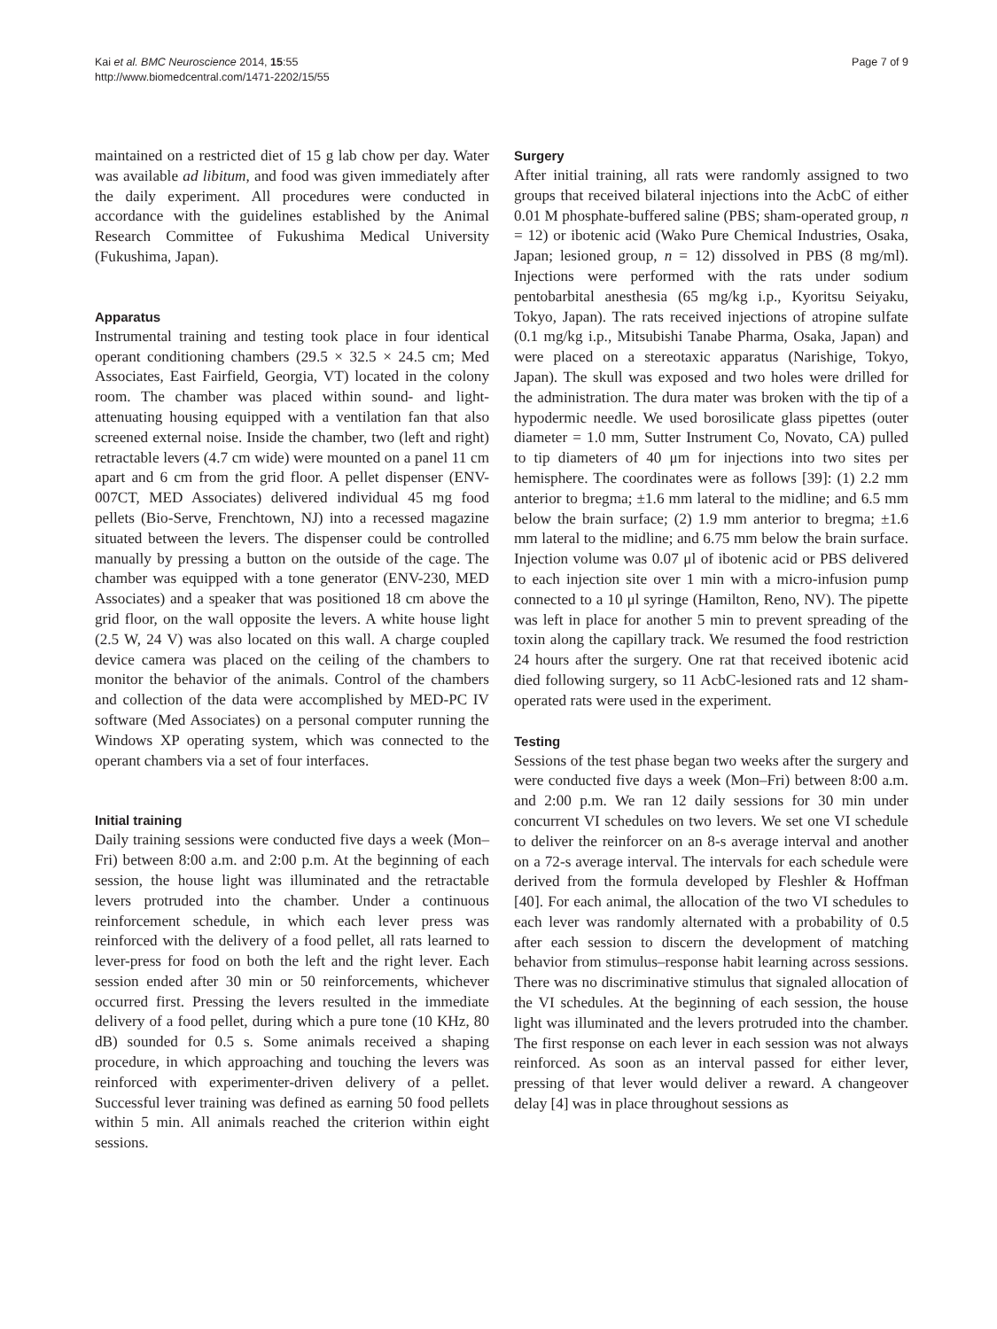Kai et al. BMC Neuroscience 2014, 15:55
http://www.biomedcentral.com/1471-2202/15/55
Page 7 of 9
maintained on a restricted diet of 15 g lab chow per day. Water was available ad libitum, and food was given immediately after the daily experiment. All procedures were conducted in accordance with the guidelines established by the Animal Research Committee of Fukushima Medical University (Fukushima, Japan).
Apparatus
Instrumental training and testing took place in four identical operant conditioning chambers (29.5 × 32.5 × 24.5 cm; Med Associates, East Fairfield, Georgia, VT) located in the colony room. The chamber was placed within sound- and light-attenuating housing equipped with a ventilation fan that also screened external noise. Inside the chamber, two (left and right) retractable levers (4.7 cm wide) were mounted on a panel 11 cm apart and 6 cm from the grid floor. A pellet dispenser (ENV-007CT, MED Associates) delivered individual 45 mg food pellets (Bio-Serve, Frenchtown, NJ) into a recessed magazine situated between the levers. The dispenser could be controlled manually by pressing a button on the outside of the cage. The chamber was equipped with a tone generator (ENV-230, MED Associates) and a speaker that was positioned 18 cm above the grid floor, on the wall opposite the levers. A white house light (2.5 W, 24 V) was also located on this wall. A charge coupled device camera was placed on the ceiling of the chambers to monitor the behavior of the animals. Control of the chambers and collection of the data were accomplished by MED-PC IV software (Med Associates) on a personal computer running the Windows XP operating system, which was connected to the operant chambers via a set of four interfaces.
Initial training
Daily training sessions were conducted five days a week (Mon–Fri) between 8:00 a.m. and 2:00 p.m. At the beginning of each session, the house light was illuminated and the retractable levers protruded into the chamber. Under a continuous reinforcement schedule, in which each lever press was reinforced with the delivery of a food pellet, all rats learned to lever-press for food on both the left and the right lever. Each session ended after 30 min or 50 reinforcements, whichever occurred first. Pressing the levers resulted in the immediate delivery of a food pellet, during which a pure tone (10 KHz, 80 dB) sounded for 0.5 s. Some animals received a shaping procedure, in which approaching and touching the levers was reinforced with experimenter-driven delivery of a pellet. Successful lever training was defined as earning 50 food pellets within 5 min. All animals reached the criterion within eight sessions.
Surgery
After initial training, all rats were randomly assigned to two groups that received bilateral injections into the AcbC of either 0.01 M phosphate-buffered saline (PBS; sham-operated group, n = 12) or ibotenic acid (Wako Pure Chemical Industries, Osaka, Japan; lesioned group, n = 12) dissolved in PBS (8 mg/ml). Injections were performed with the rats under sodium pentobarbital anesthesia (65 mg/kg i.p., Kyoritsu Seiyaku, Tokyo, Japan). The rats received injections of atropine sulfate (0.1 mg/kg i.p., Mitsubishi Tanabe Pharma, Osaka, Japan) and were placed on a stereotaxic apparatus (Narishige, Tokyo, Japan). The skull was exposed and two holes were drilled for the administration. The dura mater was broken with the tip of a hypodermic needle. We used borosilicate glass pipettes (outer diameter = 1.0 mm, Sutter Instrument Co, Novato, CA) pulled to tip diameters of 40 μm for injections into two sites per hemisphere. The coordinates were as follows [39]: (1) 2.2 mm anterior to bregma; ±1.6 mm lateral to the midline; and 6.5 mm below the brain surface; (2) 1.9 mm anterior to bregma; ±1.6 mm lateral to the midline; and 6.75 mm below the brain surface. Injection volume was 0.07 μl of ibotenic acid or PBS delivered to each injection site over 1 min with a micro-infusion pump connected to a 10 μl syringe (Hamilton, Reno, NV). The pipette was left in place for another 5 min to prevent spreading of the toxin along the capillary track. We resumed the food restriction 24 hours after the surgery. One rat that received ibotenic acid died following surgery, so 11 AcbC-lesioned rats and 12 sham-operated rats were used in the experiment.
Testing
Sessions of the test phase began two weeks after the surgery and were conducted five days a week (Mon–Fri) between 8:00 a.m. and 2:00 p.m. We ran 12 daily sessions for 30 min under concurrent VI schedules on two levers. We set one VI schedule to deliver the reinforcer on an 8-s average interval and another on a 72-s average interval. The intervals for each schedule were derived from the formula developed by Fleshler & Hoffman [40]. For each animal, the allocation of the two VI schedules to each lever was randomly alternated with a probability of 0.5 after each session to discern the development of matching behavior from stimulus–response habit learning across sessions. There was no discriminative stimulus that signaled allocation of the VI schedules. At the beginning of each session, the house light was illuminated and the levers protruded into the chamber. The first response on each lever in each session was not always reinforced. As soon as an interval passed for either lever, pressing of that lever would deliver a reward. A changeover delay [4] was in place throughout sessions as